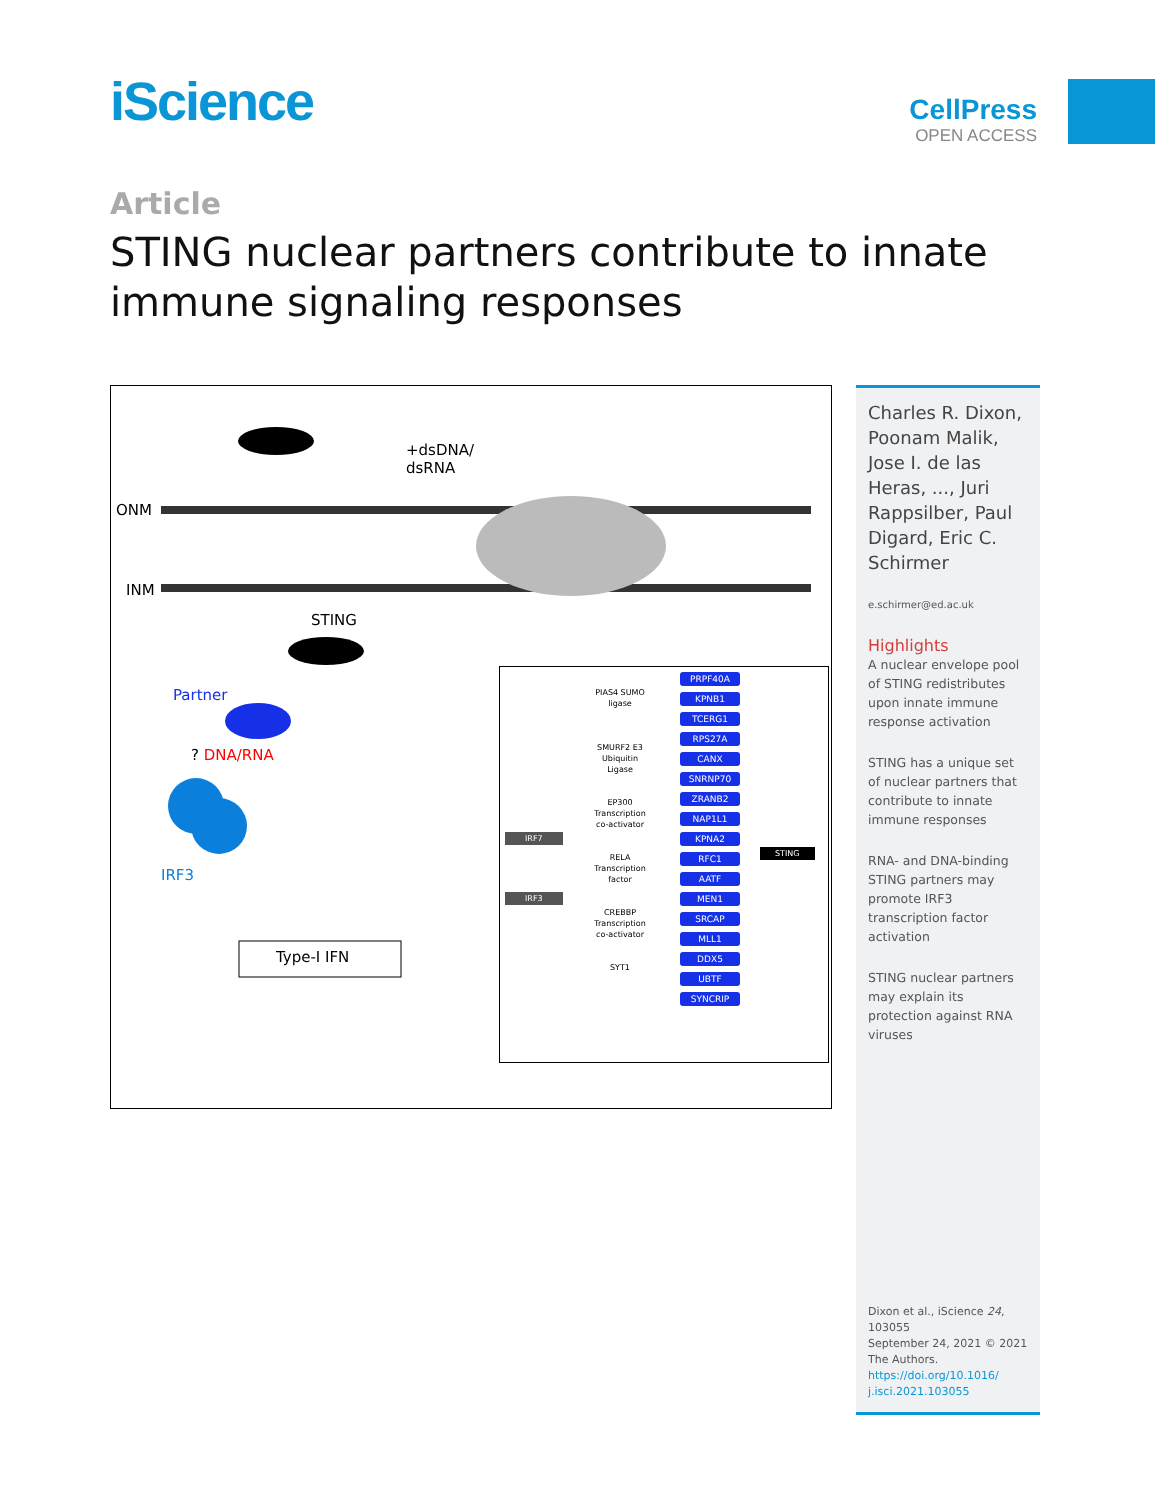iScience
CellPress
OPEN ACCESS
Article
STING nuclear partners contribute to innate immune signaling responses
ONM
INM
+dsDNA/
dsRNA
STING
Partner
? DNA/RNA
IRF3
Type-I IFN
PRPF40A
KPNB1
TCERG1
RPS27A
CANX
SNRNP70
ZRANB2
NAP1L1
KPNA2
RFC1
AATF
MEN1
SRCAP
MLL1
DDX5
UBTF
SYNCRIP
PIAS4 SUMO ligase
SMURF2 E3 Ubiquitin Ligase
EP300 Transcription co-activator
RELA Transcription factor
CREBBP Transcription co-activator
SYT1
IRF7
IRF3
STING
Charles R. Dixon, Poonam Malik, Jose I. de las Heras, ..., Juri Rappsilber, Paul Digard, Eric C. Schirmer
e.schirmer@ed.ac.uk
Highlights
A nuclear envelope pool of STING redistributes upon innate immune response activation
STING has a unique set of nuclear partners that contribute to innate immune responses
RNA- and DNA-binding STING partners may promote IRF3 transcription factor activation
STING nuclear partners may explain its protection against RNA viruses
Dixon et al., iScience 24, 103055
September 24, 2021 © 2021 The Authors.
https://doi.org/10.1016/ j.isci.2021.103055